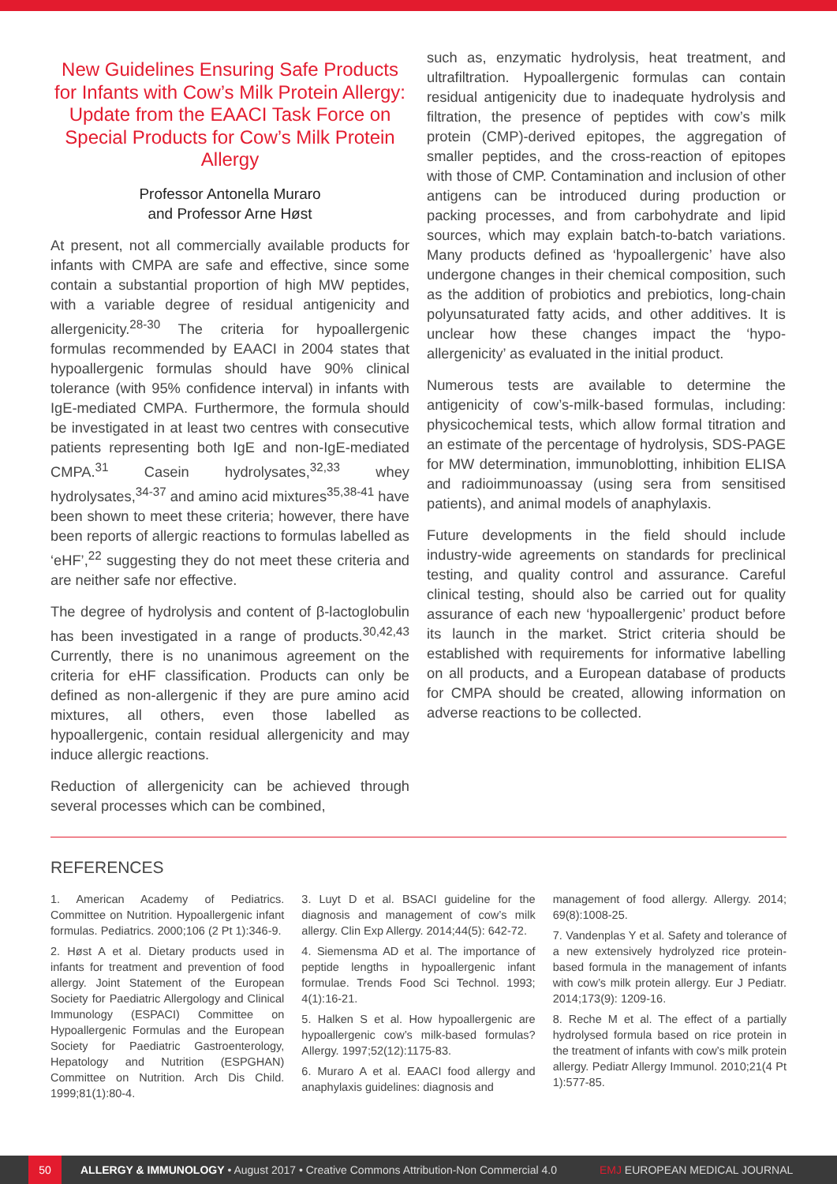New Guidelines Ensuring Safe Products for Infants with Cow’s Milk Protein Allergy: Update from the EAACI Task Force on Special Products for Cow’s Milk Protein Allergy
Professor Antonella Muraro
and Professor Arne Høst
At present, not all commercially available products for infants with CMPA are safe and effective, since some contain a substantial proportion of high MW peptides, with a variable degree of residual antigenicity and allergenicity.<sup>28-30</sup> The criteria for hypoallergenic formulas recommended by EAACI in 2004 states that hypoallergenic formulas should have 90% clinical tolerance (with 95% confidence interval) in infants with IgE-mediated CMPA. Furthermore, the formula should be investigated in at least two centres with consecutive patients representing both IgE and non-IgE-mediated CMPA.<sup>31</sup> Casein hydrolysates,<sup>32,33</sup> whey hydrolysates,<sup>34-37</sup> and amino acid mixtures<sup>35,38-41</sup> have been shown to meet these criteria; however, there have been reports of allergic reactions to formulas labelled as ‘eHF’,<sup>22</sup> suggesting they do not meet these criteria and are neither safe nor effective.
The degree of hydrolysis and content of β-lactoglobulin has been investigated in a range of products.<sup>30,42,43</sup> Currently, there is no unanimous agreement on the criteria for eHF classification. Products can only be defined as non-allergenic if they are pure amino acid mixtures, all others, even those labelled as hypoallergenic, contain residual allergenicity and may induce allergic reactions.
Reduction of allergenicity can be achieved through several processes which can be combined,
such as, enzymatic hydrolysis, heat treatment, and ultrafiltration. Hypoallergenic formulas can contain residual antigenicity due to inadequate hydrolysis and filtration, the presence of peptides with cow’s milk protein (CMP)-derived epitopes, the aggregation of smaller peptides, and the cross-reaction of epitopes with those of CMP. Contamination and inclusion of other antigens can be introduced during production or packing processes, and from carbohydrate and lipid sources, which may explain batch-to-batch variations. Many products defined as ‘hypoallergenic’ have also undergone changes in their chemical composition, such as the addition of probiotics and prebiotics, long-chain polyunsaturated fatty acids, and other additives. It is unclear how these changes impact the ‘hypo-allergenicity’ as evaluated in the initial product.
Numerous tests are available to determine the antigenicity of cow’s-milk-based formulas, including: physicochemical tests, which allow formal titration and an estimate of the percentage of hydrolysis, SDS-PAGE for MW determination, immunoblotting, inhibition ELISA and radioimmunoassay (using sera from sensitised patients), and animal models of anaphylaxis.
Future developments in the field should include industry-wide agreements on standards for preclinical testing, and quality control and assurance. Careful clinical testing, should also be carried out for quality assurance of each new ‘hypoallergenic’ product before its launch in the market. Strict criteria should be established with requirements for informative labelling on all products, and a European database of products for CMPA should be created, allowing information on adverse reactions to be collected.
REFERENCES
1. American Academy of Pediatrics. Committee on Nutrition. Hypoallergenic infant formulas. Pediatrics. 2000;106 (2 Pt 1):346-9.
2. Høst A et al. Dietary products used in infants for treatment and prevention of food allergy. Joint Statement of the European Society for Paediatric Allergology and Clinical Immunology (ESPACI) Committee on Hypoallergenic Formulas and the European Society for Paediatric Gastroenterology, Hepatology and Nutrition (ESPGHAN) Committee on Nutrition. Arch Dis Child. 1999;81(1):80-4.
3. Luyt D et al. BSACI guideline for the diagnosis and management of cow’s milk allergy. Clin Exp Allergy. 2014;44(5): 642-72.
4. Siemensma AD et al. The importance of peptide lengths in hypoallergenic infant formulae. Trends Food Sci Technol. 1993; 4(1):16-21.
5. Halken S et al. How hypoallergenic are hypoallergenic cow’s milk-based formulas? Allergy. 1997;52(12):1175-83.
6. Muraro A et al. EAACI food allergy and anaphylaxis guidelines: diagnosis and
management of food allergy. Allergy. 2014; 69(8):1008-25.
7. Vandenplas Y et al. Safety and tolerance of a new extensively hydrolyzed rice protein-based formula in the management of infants with cow’s milk protein allergy. Eur J Pediatr. 2014;173(9): 1209-16.
8. Reche M et al. The effect of a partially hydrolysed formula based on rice protein in the treatment of infants with cow’s milk protein allergy. Pediatr Allergy Immunol. 2010;21(4 Pt 1):577-85.
50 ALLERGY & IMMUNOLOGY • August 2017 • Creative Commons Attribution-Non Commercial 4.0 EMJ EUROPEAN MEDICAL JOURNAL